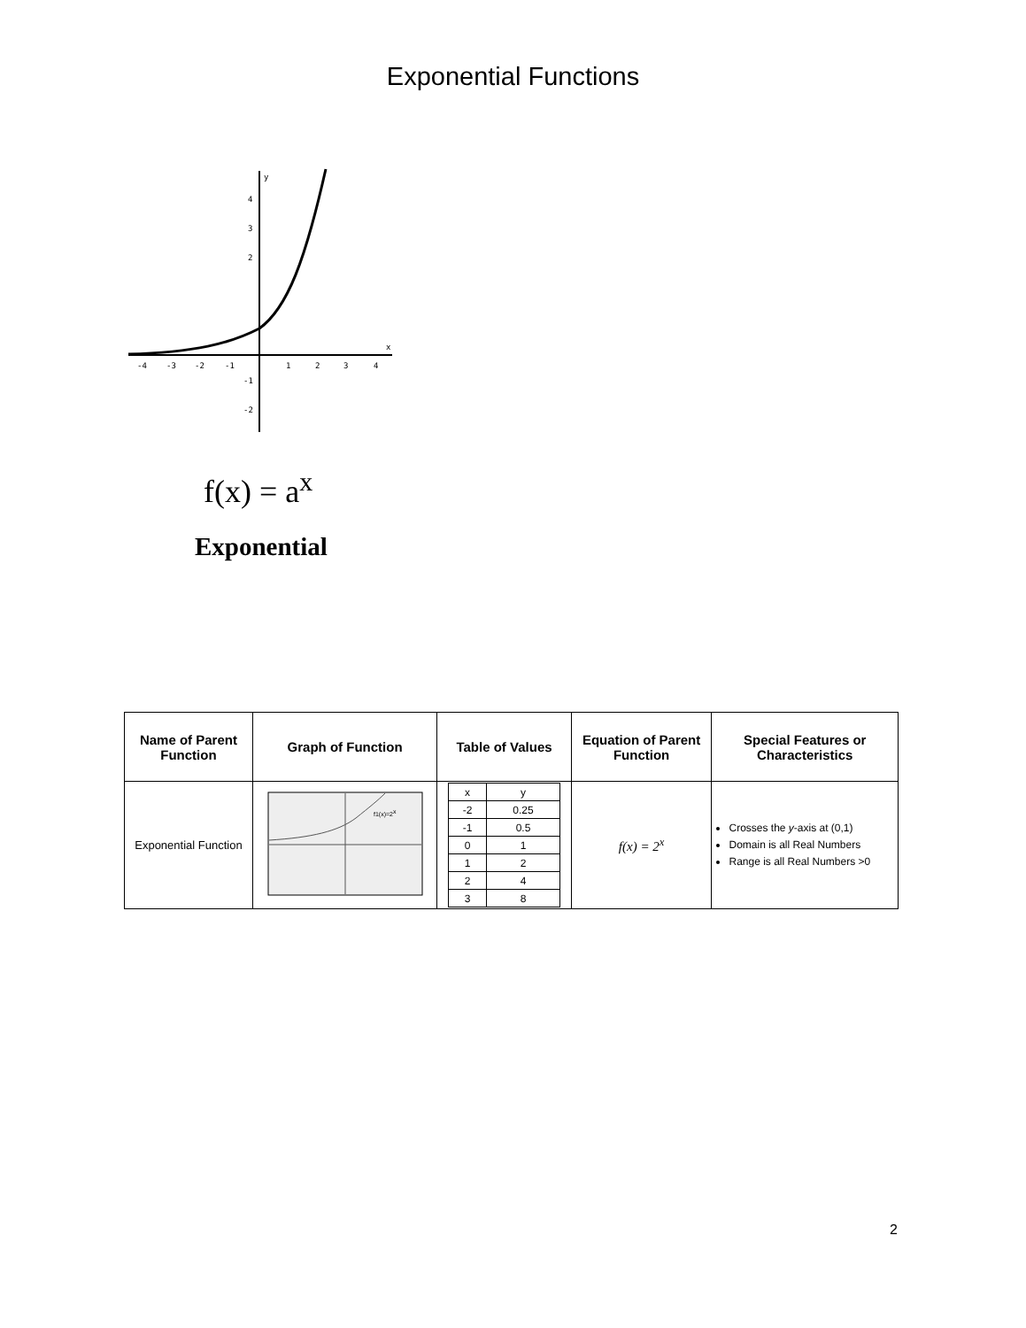Exponential Functions
-4
-3
-2
-1
1
2
3
4
4
3
2
-1
-2
y
x
f(x) = a<sup>x</sup>
Exponential
| Name of Parent Function | Graph of Function | Table of Values | Equation of Parent Function | Special Features or Characteristics |
| --- | --- | --- | --- | --- |
| Exponential Function | f1(x)=2 x | / x / y / / --- / --- / / -2 / 0.25 / / -1 / 0.5 / / 0 / 1 / / 1 / 2 / / 2 / 4 / / 3 / 8 / | f(x) = 2<sup>x</sup> | Crosses the y -axis at (0,1) Domain is all Real Numbers Range is all Real Numbers >0 |
2